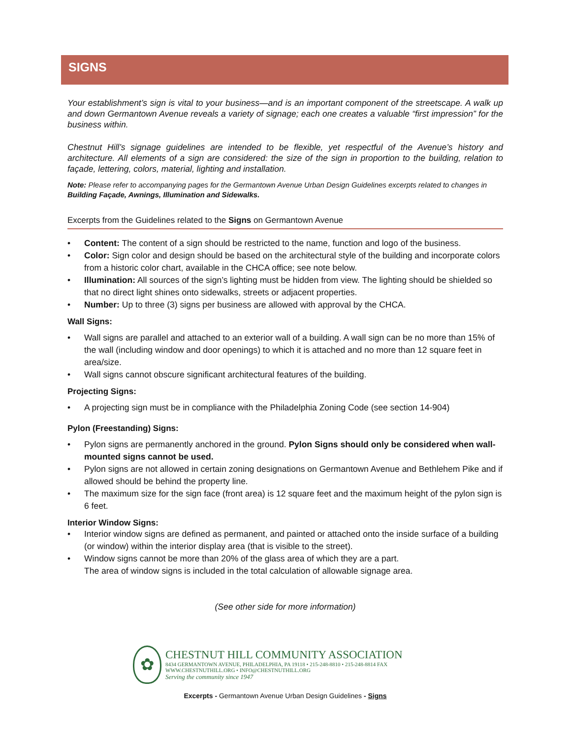SIGNS
Your establishment’s sign is vital to your business—and is an important component of the streetscape. A walk up and down Germantown Avenue reveals a variety of signage; each one creates a valuable “first impression” for the business within.
Chestnut Hill’s signage guidelines are intended to be flexible, yet respectful of the Avenue’s history and architecture. All elements of a sign are considered: the size of the sign in proportion to the building, relation to façade, lettering, colors, material, lighting and installation.
Note: Please refer to accompanying pages for the Germantown Avenue Urban Design Guidelines excerpts related to changes in Building Façade, Awnings, Illumination and Sidewalks.
Excerpts from the Guidelines related to the Signs on Germantown Avenue
• Content: The content of a sign should be restricted to the name, function and logo of the business.
• Color: Sign color and design should be based on the architectural style of the building and incorporate colors from a historic color chart, available in the CHCA office; see note below.
• Illumination: All sources of the sign’s lighting must be hidden from view. The lighting should be shielded so that no direct light shines onto sidewalks, streets or adjacent properties.
• Number: Up to three (3) signs per business are allowed with approval by the CHCA.
Wall Signs:
• Wall signs are parallel and attached to an exterior wall of a building. A wall sign can be no more than 15% of the wall (including window and door openings) to which it is attached and no more than 12 square feet in area/size.
• Wall signs cannot obscure significant architectural features of the building.
Projecting Signs:
• A projecting sign must be in compliance with the Philadelphia Zoning Code (see section 14-904)
Pylon (Freestanding) Signs:
• Pylon signs are permanently anchored in the ground. Pylon Signs should only be considered when wall-mounted signs cannot be used.
• Pylon signs are not allowed in certain zoning designations on Germantown Avenue and Bethlehem Pike and if allowed should be behind the property line.
• The maximum size for the sign face (front area) is 12 square feet and the maximum height of the pylon sign is 6 feet.
Interior Window Signs:
• Interior window signs are defined as permanent, and painted or attached onto the inside surface of a building (or window) within the interior display area (that is visible to the street).
• Window signs cannot be more than 20% of the glass area of which they are a part.
The area of window signs is included in the total calculation of allowable signage area.
(See other side for more information)
✿
CHESTNUT HILL COMMUNITY ASSOCIATION
8434 GERMANTOWN AVENUE, PHILADELPHIA, PA 19118 • 215-248-8810 • 215-248-8814 FAX
WWW.CHESTNUTHILL.ORG • INFO@CHESTNUTHILL.ORG
Serving the community since 1947
Excerpts - Germantown Avenue Urban Design Guidelines - Signs